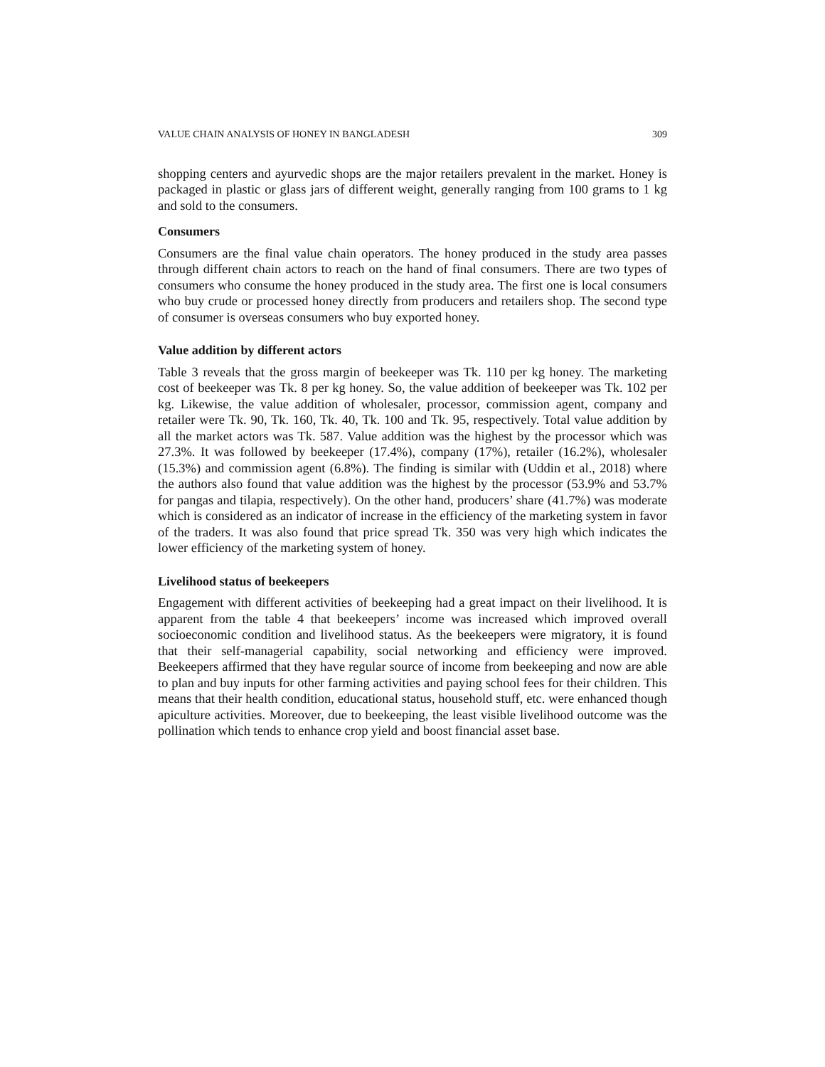VALUE CHAIN ANALYSIS OF HONEY IN BANGLADESH 309
shopping centers and ayurvedic shops are the major retailers prevalent in the market. Honey is packaged in plastic or glass jars of different weight, generally ranging from 100 grams to 1 kg and sold to the consumers.
Consumers
Consumers are the final value chain operators. The honey produced in the study area passes through different chain actors to reach on the hand of final consumers. There are two types of consumers who consume the honey produced in the study area. The first one is local consumers who buy crude or processed honey directly from producers and retailers shop. The second type of consumer is overseas consumers who buy exported honey.
Value addition by different actors
Table 3 reveals that the gross margin of beekeeper was Tk. 110 per kg honey. The marketing cost of beekeeper was Tk. 8 per kg honey. So, the value addition of beekeeper was Tk. 102 per kg. Likewise, the value addition of wholesaler, processor, commission agent, company and retailer were Tk. 90, Tk. 160, Tk. 40, Tk. 100 and Tk. 95, respectively. Total value addition by all the market actors was Tk. 587. Value addition was the highest by the processor which was 27.3%. It was followed by beekeeper (17.4%), company (17%), retailer (16.2%), wholesaler (15.3%) and commission agent (6.8%). The finding is similar with (Uddin et al., 2018) where the authors also found that value addition was the highest by the processor (53.9% and 53.7% for pangas and tilapia, respectively). On the other hand, producers’ share (41.7%) was moderate which is considered as an indicator of increase in the efficiency of the marketing system in favor of the traders. It was also found that price spread Tk. 350 was very high which indicates the lower efficiency of the marketing system of honey.
Livelihood status of beekeepers
Engagement with different activities of beekeeping had a great impact on their livelihood. It is apparent from the table 4 that beekeepers’ income was increased which improved overall socioeconomic condition and livelihood status. As the beekeepers were migratory, it is found that their self-managerial capability, social networking and efficiency were improved. Beekeepers affirmed that they have regular source of income from beekeeping and now are able to plan and buy inputs for other farming activities and paying school fees for their children. This means that their health condition, educational status, household stuff, etc. were enhanced though apiculture activities. Moreover, due to beekeeping, the least visible livelihood outcome was the pollination which tends to enhance crop yield and boost financial asset base.